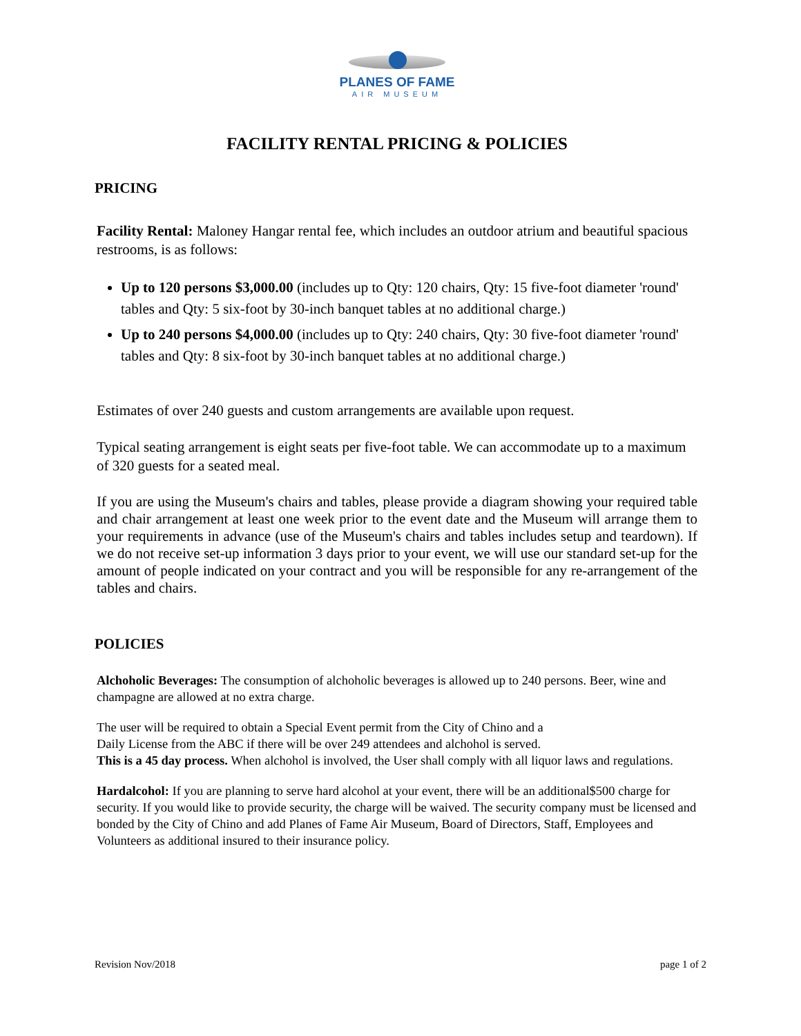PLANES OF FAME
AIR MUSEUM
FACILITY RENTAL PRICING & POLICIES
PRICING
Facility Rental: Maloney Hangar rental fee, which includes an outdoor atrium and beautiful spacious restrooms, is as follows:
Up to 120 persons $3,000.00 (includes up to Qty: 120 chairs, Qty: 15 five-foot diameter 'round' tables and Qty: 5 six-foot by 30-inch banquet tables at no additional charge.)
Up to 240 persons $4,000.00 (includes up to Qty: 240 chairs, Qty: 30 five-foot diameter 'round' tables and Qty: 8 six-foot by 30-inch banquet tables at no additional charge.)
Estimates of over 240 guests and custom arrangements are available upon request.
Typical seating arrangement is eight seats per five-foot table. We can accommodate up to a maximum of 320 guests for a seated meal.
If you are using the Museum's chairs and tables, please provide a diagram showing your required table and chair arrangement at least one week prior to the event date and the Museum will arrange them to your requirements in advance (use of the Museum's chairs and tables includes setup and teardown). If we do not receive set-up information 3 days prior to your event, we will use our standard set-up for the amount of people indicated on your contract and you will be responsible for any re-arrangement of the tables and chairs.
POLICIES
Alchoholic Beverages: The consumption of alchoholic beverages is allowed up to 240 persons. Beer, wine and champagne are allowed at no extra charge.
The user will be required to obtain a Special Event permit from the City of Chino and a
Daily License from the ABC if there will be over 249 attendees and alchohol is served.
This is a 45 day process. When alchohol is involved, the User shall comply with all liquor laws and regulations.
Hardalcohol: If you are planning to serve hard alcohol at your event, there will be an additional$500 charge for security. If you would like to provide security, the charge will be waived. The security company must be licensed and bonded by the City of Chino and add Planes of Fame Air Museum, Board of Directors, Staff, Employees and Volunteers as additional insured to their insurance policy.
Revision Nov/2018 page 1 of 2